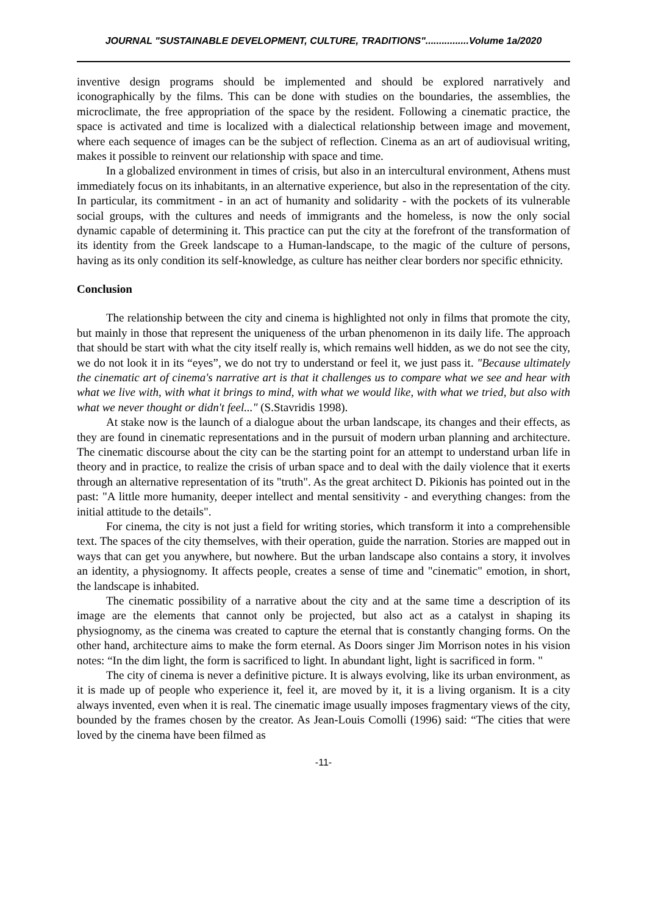JOURNAL "SUSTAINABLE DEVELOPMENT, CULTURE, TRADITIONS"................Volume 1a/2020
inventive design programs should be implemented and should be explored narratively and iconographically by the films. This can be done with studies on the boundaries, the assemblies, the microclimate, the free appropriation of the space by the resident. Following a cinematic practice, the space is activated and time is localized with a dialectical relationship between image and movement, where each sequence of images can be the subject of reflection. Cinema as an art of audiovisual writing, makes it possible to reinvent our relationship with space and time.
In a globalized environment in times of crisis, but also in an intercultural environment, Athens must immediately focus on its inhabitants, in an alternative experience, but also in the representation of the city. In particular, its commitment - in an act of humanity and solidarity - with the pockets of its vulnerable social groups, with the cultures and needs of immigrants and the homeless, is now the only social dynamic capable of determining it. This practice can put the city at the forefront of the transformation of its identity from the Greek landscape to a Human-landscape, to the magic of the culture of persons, having as its only condition its self-knowledge, as culture has neither clear borders nor specific ethnicity.
Conclusion
The relationship between the city and cinema is highlighted not only in films that promote the city, but mainly in those that represent the uniqueness of the urban phenomenon in its daily life. The approach that should be start with what the city itself really is, which remains well hidden, as we do not see the city, we do not look it in its “eyes”, we do not try to understand or feel it, we just pass it. "Because ultimately the cinematic art of cinema's narrative art is that it challenges us to compare what we see and hear with what we live with, with what it brings to mind, with what we would like, with what we tried, but also with what we never thought or didn't feel..." (S.Stavridis 1998).
At stake now is the launch of a dialogue about the urban landscape, its changes and their effects, as they are found in cinematic representations and in the pursuit of modern urban planning and architecture. The cinematic discourse about the city can be the starting point for an attempt to understand urban life in theory and in practice, to realize the crisis of urban space and to deal with the daily violence that it exerts through an alternative representation of its "truth". As the great architect D. Pikionis has pointed out in the past: "A little more humanity, deeper intellect and mental sensitivity - and everything changes: from the initial attitude to the details".
For cinema, the city is not just a field for writing stories, which transform it into a comprehensible text. The spaces of the city themselves, with their operation, guide the narration. Stories are mapped out in ways that can get you anywhere, but nowhere. But the urban landscape also contains a story, it involves an identity, a physiognomy. It affects people, creates a sense of time and "cinematic" emotion, in short, the landscape is inhabited.
The cinematic possibility of a narrative about the city and at the same time a description of its image are the elements that cannot only be projected, but also act as a catalyst in shaping its physiognomy, as the cinema was created to capture the eternal that is constantly changing forms. On the other hand, architecture aims to make the form eternal. As Doors singer Jim Morrison notes in his vision notes: “In the dim light, the form is sacrificed to light. In abundant light, light is sacrificed in form. "
The city of cinema is never a definitive picture. It is always evolving, like its urban environment, as it is made up of people who experience it, feel it, are moved by it, it is a living organism. It is a city always invented, even when it is real. The cinematic image usually imposes fragmentary views of the city, bounded by the frames chosen by the creator. As Jean-Louis Comolli (1996) said: “The cities that were loved by the cinema have been filmed as
-11-